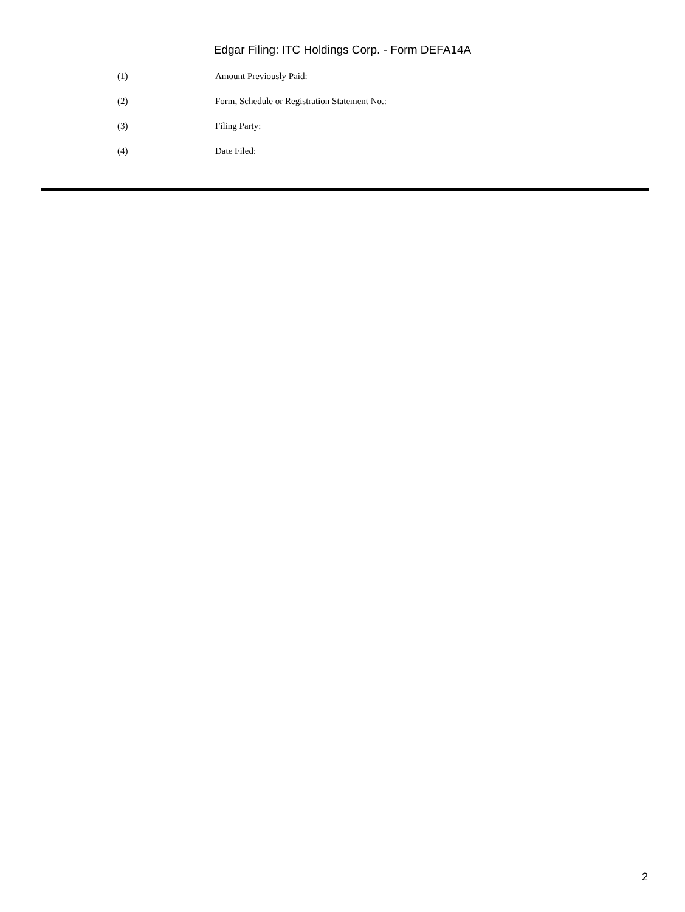Edgar Filing: ITC Holdings Corp. - Form DEFA14A
(1) Amount Previously Paid:
(2) Form, Schedule or Registration Statement No.:
(3) Filing Party:
(4) Date Filed:
2